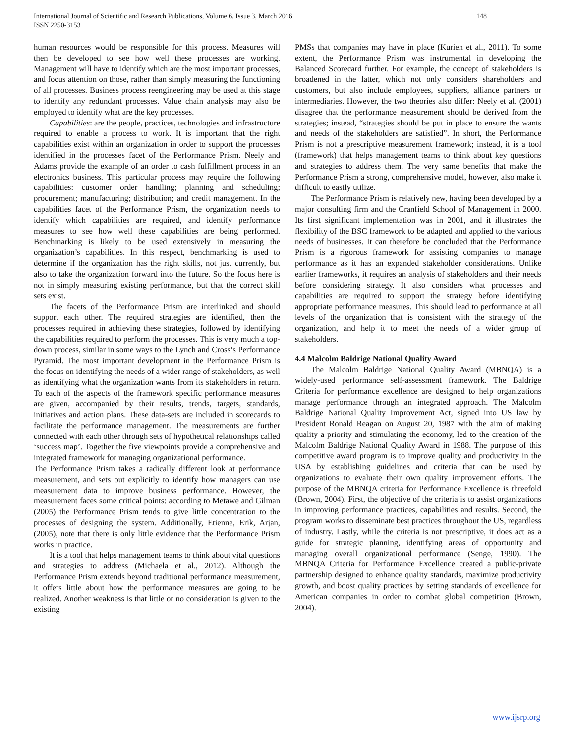International Journal of Scientific and Research Publications, Volume 6, Issue 3, March 2016
ISSN 2250-3153
148
human resources would be responsible for this process. Measures will then be developed to see how well these processes are working. Management will have to identify which are the most important processes, and focus attention on those, rather than simply measuring the functioning of all processes. Business process reengineering may be used at this stage to identify any redundant processes. Value chain analysis may also be employed to identify what are the key processes.
Capabilities: are the people, practices, technologies and infrastructure required to enable a process to work. It is important that the right capabilities exist within an organization in order to support the processes identified in the processes facet of the Performance Prism. Neely and Adams provide the example of an order to cash fulfillment process in an electronics business. This particular process may require the following capabilities: customer order handling; planning and scheduling; procurement; manufacturing; distribution; and credit management. In the capabilities facet of the Performance Prism, the organization needs to identify which capabilities are required, and identify performance measures to see how well these capabilities are being performed. Benchmarking is likely to be used extensively in measuring the organization’s capabilities. In this respect, benchmarking is used to determine if the organization has the right skills, not just currently, but also to take the organization forward into the future. So the focus here is not in simply measuring existing performance, but that the correct skill sets exist.
The facets of the Performance Prism are interlinked and should support each other. The required strategies are identified, then the processes required in achieving these strategies, followed by identifying the capabilities required to perform the processes. This is very much a top-down process, similar in some ways to the Lynch and Cross’s Performance Pyramid. The most important development in the Performance Prism is the focus on identifying the needs of a wider range of stakeholders, as well as identifying what the organization wants from its stakeholders in return. To each of the aspects of the framework specific performance measures are given, accompanied by their results, trends, targets, standards, initiatives and action plans. These data-sets are included in scorecards to facilitate the performance management. The measurements are further connected with each other through sets of hypothetical relationships called ‘success map’. Together the five viewpoints provide a comprehensive and integrated framework for managing organizational performance.
The Performance Prism takes a radically different look at performance measurement, and sets out explicitly to identify how managers can use measurement data to improve business performance. However, the measurement faces some critical points: according to Metawe and Gilman (2005) the Performance Prism tends to give little concentration to the processes of designing the system. Additionally, Etienne, Erik, Arjan, (2005), note that there is only little evidence that the Performance Prism works in practice.
It is a tool that helps management teams to think about vital questions and strategies to address (Michaela et al., 2012). Although the Performance Prism extends beyond traditional performance measurement, it offers little about how the performance measures are going to be realized. Another weakness is that little or no consideration is given to the existing
PMSs that companies may have in place (Kurien et al., 2011). To some extent, the Performance Prism was instrumental in developing the Balanced Scorecard further. For example, the concept of stakeholders is broadened in the latter, which not only considers shareholders and customers, but also include employees, suppliers, alliance partners or intermediaries. However, the two theories also differ: Neely et al. (2001) disagree that the performance measurement should be derived from the strategies; instead, “strategies should be put in place to ensure the wants and needs of the stakeholders are satisfied”. In short, the Performance Prism is not a prescriptive measurement framework; instead, it is a tool (framework) that helps management teams to think about key questions and strategies to address them. The very same benefits that make the Performance Prism a strong, comprehensive model, however, also make it difficult to easily utilize.
The Performance Prism is relatively new, having been developed by a major consulting firm and the Cranfield School of Management in 2000. Its first significant implementation was in 2001, and it illustrates the flexibility of the BSC framework to be adapted and applied to the various needs of businesses. It can therefore be concluded that the Performance Prism is a rigorous framework for assisting companies to manage performance as it has an expanded stakeholder considerations. Unlike earlier frameworks, it requires an analysis of stakeholders and their needs before considering strategy. It also considers what processes and capabilities are required to support the strategy before identifying appropriate performance measures. This should lead to performance at all levels of the organization that is consistent with the strategy of the organization, and help it to meet the needs of a wider group of stakeholders.
4.4 Malcolm Baldrige National Quality Award
The Malcolm Baldrige National Quality Award (MBNQA) is a widely-used performance self-assessment framework. The Baldrige Criteria for performance excellence are designed to help organizations manage performance through an integrated approach. The Malcolm Baldrige National Quality Improvement Act, signed into US law by President Ronald Reagan on August 20, 1987 with the aim of making quality a priority and stimulating the economy, led to the creation of the Malcolm Baldrige National Quality Award in 1988. The purpose of this competitive award program is to improve quality and productivity in the USA by establishing guidelines and criteria that can be used by organizations to evaluate their own quality improvement efforts. The purpose of the MBNQA criteria for Performance Excellence is threefold (Brown, 2004). First, the objective of the criteria is to assist organizations in improving performance practices, capabilities and results. Second, the program works to disseminate best practices throughout the US, regardless of industry. Lastly, while the criteria is not prescriptive, it does act as a guide for strategic planning, identifying areas of opportunity and managing overall organizational performance (Senge, 1990). The MBNQA Criteria for Performance Excellence created a public-private partnership designed to enhance quality standards, maximize productivity growth, and boost quality practices by setting standards of excellence for American companies in order to combat global competition (Brown, 2004).
www.ijsrp.org